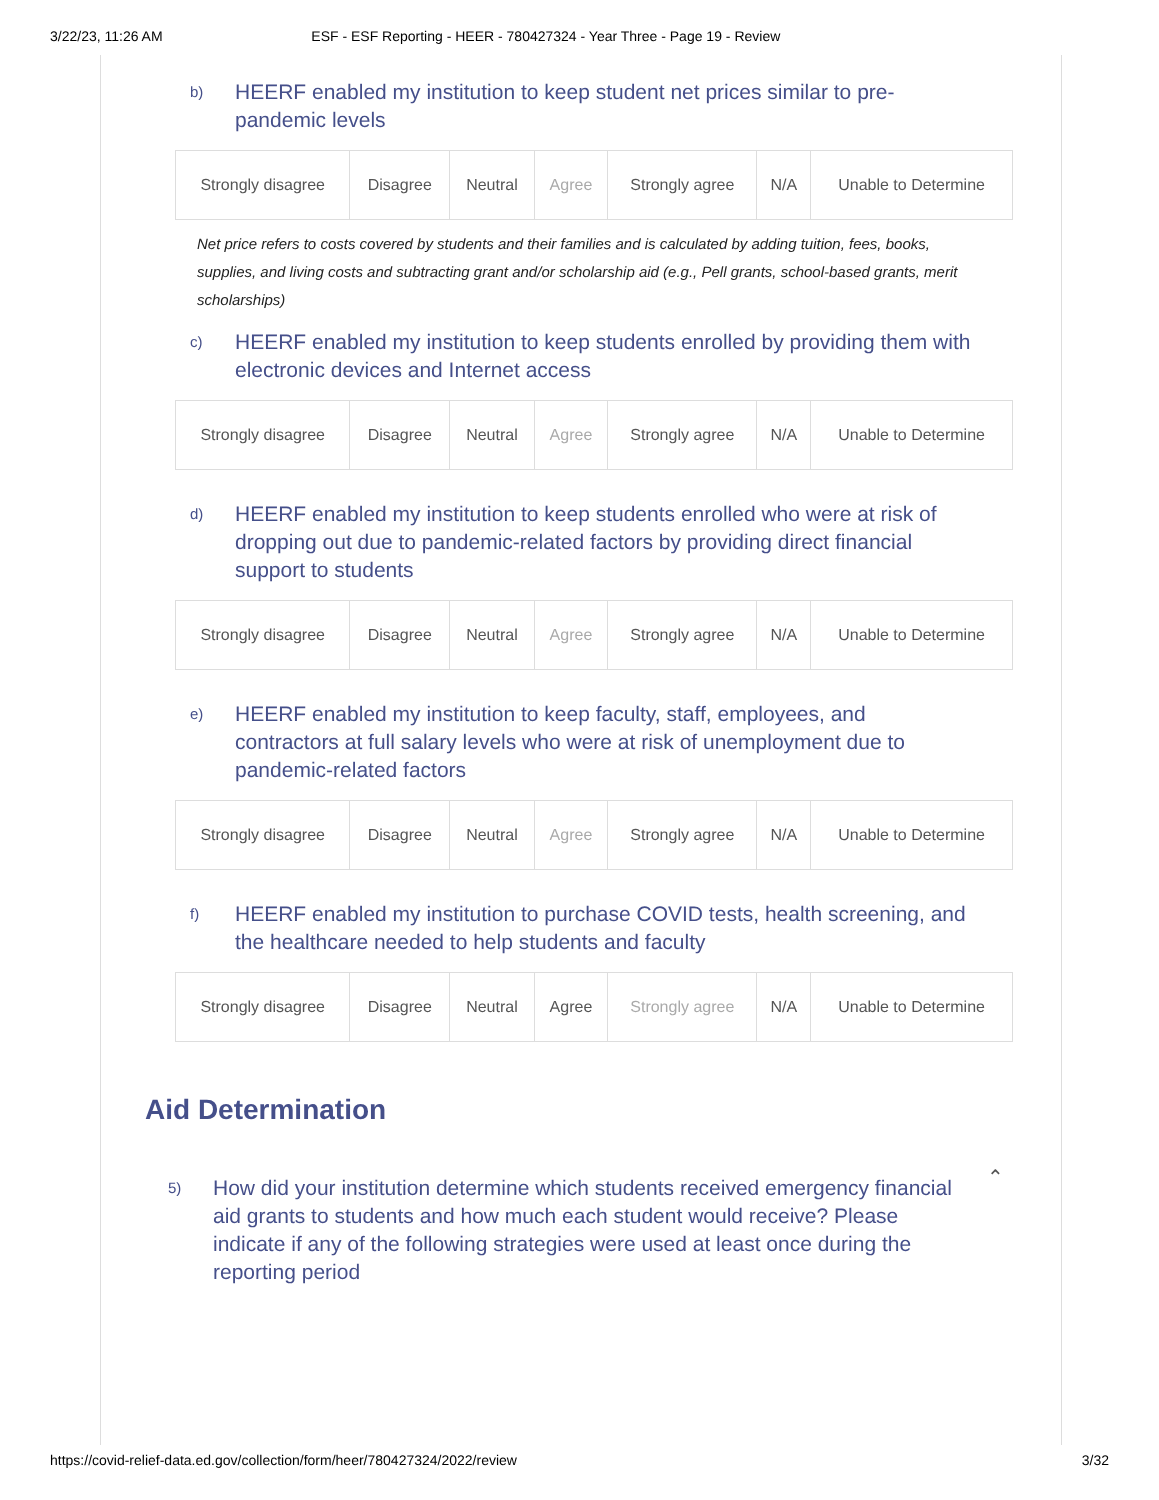3/22/23, 11:26 AM ESF - ESF Reporting - HEER - 780427324 - Year Three - Page 19 - Review
b)
HEERF enabled my institution to keep student net prices similar to pre-pandemic levels
| Strongly disagree | Disagree | Neutral | Agree | Strongly agree | N/A | Unable to Determine |
Net price refers to costs covered by students and their families and is calculated by adding tuition, fees, books, supplies, and living costs and subtracting grant and/or scholarship aid (e.g., Pell grants, school-based grants, merit scholarships)
c)
HEERF enabled my institution to keep students enrolled by providing them with electronic devices and Internet access
| Strongly disagree | Disagree | Neutral | Agree | Strongly agree | N/A | Unable to Determine |
d)
HEERF enabled my institution to keep students enrolled who were at risk of dropping out due to pandemic-related factors by providing direct financial support to students
| Strongly disagree | Disagree | Neutral | Agree | Strongly agree | N/A | Unable to Determine |
e)
HEERF enabled my institution to keep faculty, staff, employees, and contractors at full salary levels who were at risk of unemployment due to pandemic-related factors
| Strongly disagree | Disagree | Neutral | Agree | Strongly agree | N/A | Unable to Determine |
f)
HEERF enabled my institution to purchase COVID tests, health screening, and the healthcare needed to help students and faculty
| Strongly disagree | Disagree | Neutral | Agree | Strongly agree | N/A | Unable to Determine |
Aid Determination
5)
How did your institution determine which students received emergency financial aid grants to students and how much each student would receive? Please indicate if any of the following strategies were used at least once during the reporting period
⌃
https://covid-relief-data.ed.gov/collection/form/heer/780427324/2022/review 3/32